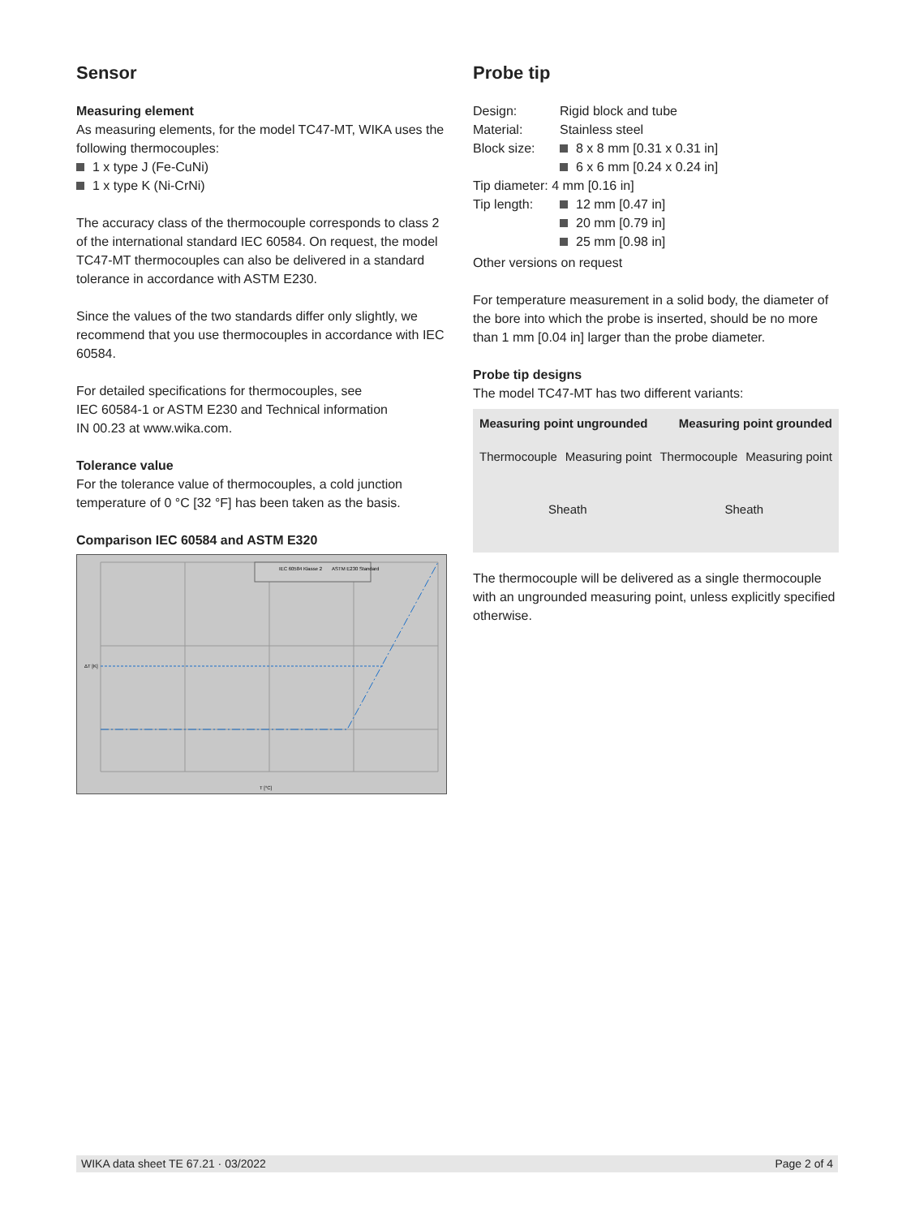Sensor
Measuring element
As measuring elements, for the model TC47-MT, WIKA uses the following thermocouples:
1 x type J (Fe-CuNi)
1 x type K (Ni-CrNi)
The accuracy class of the thermocouple corresponds to class 2 of the international standard IEC 60584. On request, the model TC47-MT thermocouples can also be delivered in a standard tolerance in accordance with ASTM E230.
Since the values of the two standards differ only slightly, we recommend that you use thermocouples in accordance with IEC 60584.
For detailed specifications for thermocouples, see
IEC 60584-1 or ASTM E230 and Technical information
IN 00.23 at www.wika.com.
Tolerance value
For the tolerance value of thermocouples, a cold junction temperature of 0 °C [32 °F] has been taken as the basis.
Comparison IEC 60584 and ASTM E320
IEC 60584 Klasse 2
ASTM E230 Standard
ΔT [K]
T [°C]
Probe tip
| Design: | Rigid block and tube |
| Material: | Stainless steel |
| Block size: | 8 x 8 mm [0.31 x 0.31 in] 6 x 6 mm [0.24 x 0.24 in] |
| Tip diameter: 4 mm [0.16 in] | |
| Tip length: | 12 mm [0.47 in] 20 mm [0.79 in] 25 mm [0.98 in] |
Other versions on request
For temperature measurement in a solid body, the diameter of the bore into which the probe is inserted, should be no more than 1 mm [0.04 in] larger than the probe diameter.
Probe tip designs
The model TC47-MT has two different variants:
Measuring point ungrounded Measuring point grounded
Thermocouple Measuring point Thermocouple Measuring point
Sheath Sheath
The thermocouple will be delivered as a single thermocouple with an ungrounded measuring point, unless explicitly specified otherwise.
WIKA data sheet TE 67.21 · 03/2022 Page 2 of 4